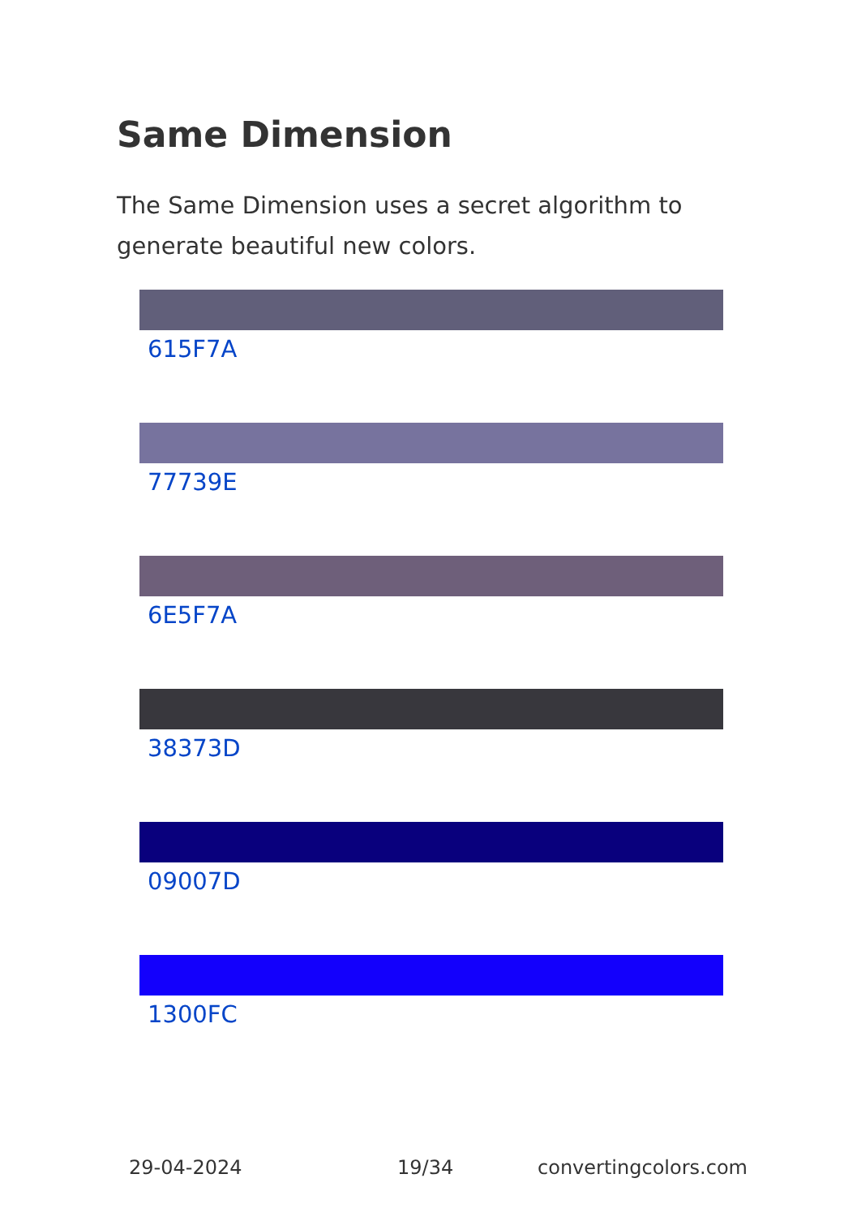Same Dimension
The Same Dimension uses a secret algorithm to generate beautiful new colors.
615F7A
77739E
6E5F7A
38373D
09007D
1300FC
29-04-2024 19/34 convertingcolors.com